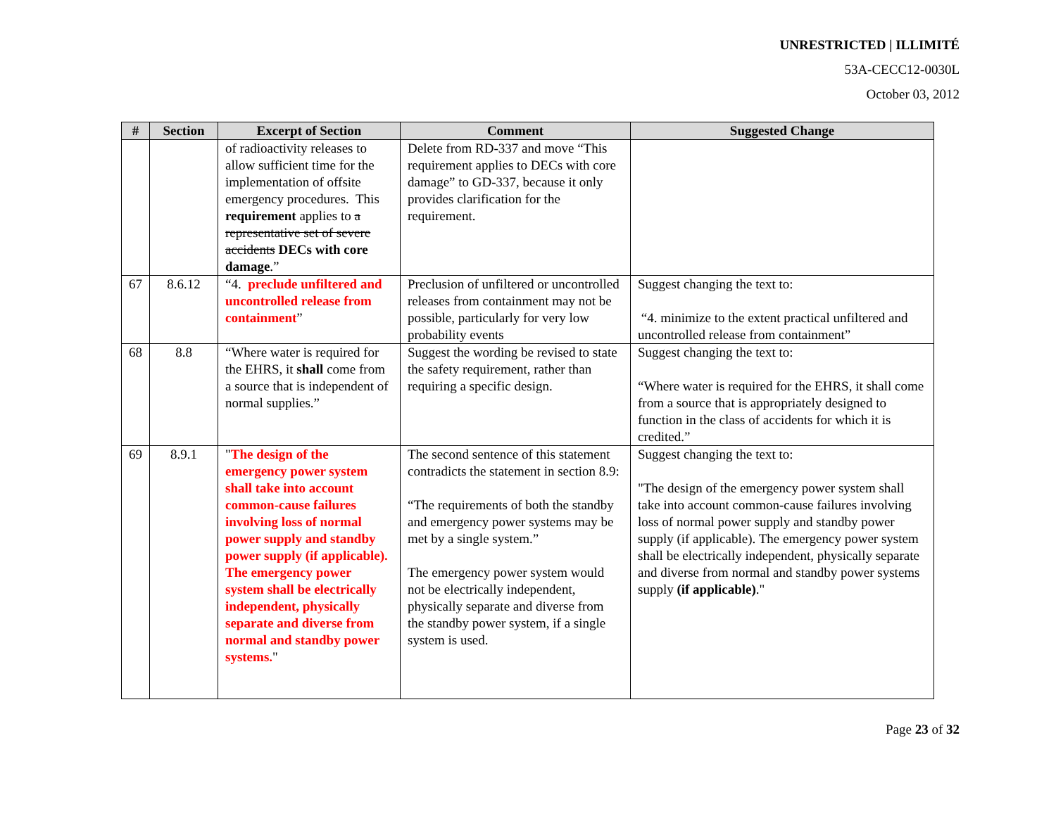UNRESTRICTED | ILLIMITÉ
53A-CECC12-0030L
October 03, 2012
| # | Section | Excerpt of Section | Comment | Suggested Change |
| --- | --- | --- | --- | --- |
| | | of radioactivity releases to allow sufficient time for the implementation of offsite emergency procedures. This requirement applies to a representative set of severe accidents DECs with core damage .” | Delete from RD-337 and move “This requirement applies to DECs with core damage” to GD-337, because it only provides clarification for the requirement. | |
| 67 | 8.6.12 | “4. preclude unfiltered and uncontrolled release from containment ” | Preclusion of unfiltered or uncontrolled releases from containment may not be possible, particularly for very low probability events | Suggest changing the text to: “4. minimize to the extent practical unfiltered and uncontrolled release from containment” |
| 68 | 8.8 | “Where water is required for the EHRS, it shall come from a source that is independent of normal supplies.” | Suggest the wording be revised to state the safety requirement, rather than requiring a specific design. | Suggest changing the text to: “Where water is required for the EHRS, it shall come from a source that is appropriately designed to function in the class of accidents for which it is credited.” |
| 69 | 8.9.1 | " The design of the emergency power system shall take into account common-cause failures involving loss of normal power supply and standby power supply (if applicable). The emergency power system shall be electrically independent, physically separate and diverse from normal and standby power systems. " | The second sentence of this statement contradicts the statement in section 8.9: “The requirements of both the standby and emergency power systems may be met by a single system.” The emergency power system would not be electrically independent, physically separate and diverse from the standby power system, if a single system is used. | Suggest changing the text to: "The design of the emergency power system shall take into account common-cause failures involving loss of normal power supply and standby power supply (if applicable). The emergency power system shall be electrically independent, physically separate and diverse from normal and standby power systems supply (if applicable) ." |
Page 23 of 32